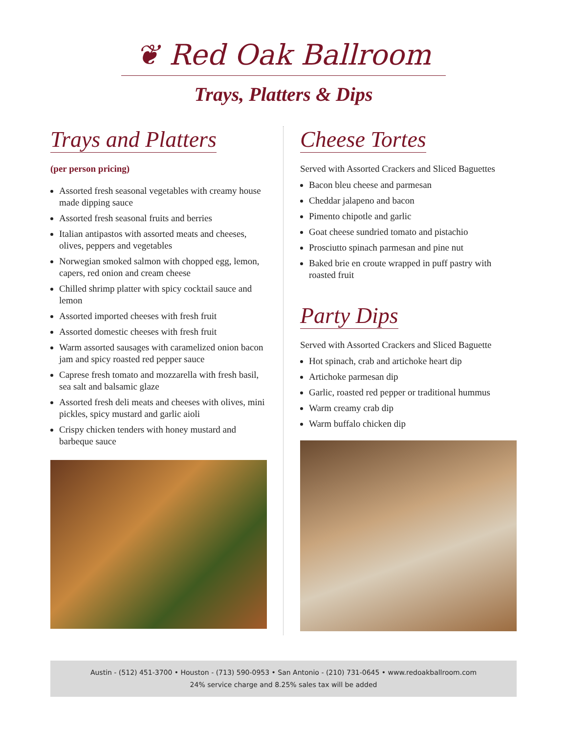❦ Red Oak Ballroom
Trays, Platters & Dips
Trays and Platters
(per person pricing)
Assorted fresh seasonal vegetables with creamy house made dipping sauce
Assorted fresh seasonal fruits and berries
Italian antipastos with assorted meats and cheeses, olives, peppers and vegetables
Norwegian smoked salmon with chopped egg, lemon, capers, red onion and cream cheese
Chilled shrimp platter with spicy cocktail sauce and lemon
Assorted imported cheeses with fresh fruit
Assorted domestic cheeses with fresh fruit
Warm assorted sausages with caramelized onion bacon jam and spicy roasted red pepper sauce
Caprese fresh tomato and mozzarella with fresh basil, sea salt and balsamic glaze
Assorted fresh deli meats and cheeses with olives, mini pickles, spicy mustard and garlic aioli
Crispy chicken tenders with honey mustard and barbeque sauce
Cheese Tortes
Served with Assorted Crackers and Sliced Baguettes
Bacon bleu cheese and parmesan
Cheddar jalapeno and bacon
Pimento chipotle and garlic
Goat cheese sundried tomato and pistachio
Prosciutto spinach parmesan and pine nut
Baked brie en croute wrapped in puff pastry with roasted fruit
Party Dips
Served with Assorted Crackers and Sliced Baguette
Hot spinach, crab and artichoke heart dip
Artichoke parmesan dip
Garlic, roasted red pepper or traditional hummus
Warm creamy crab dip
Warm buffalo chicken dip
Austin - (512) 451-3700 • Houston - (713) 590-0953 • San Antonio - (210) 731-0645 • www.redoakballroom.com
24% service charge and 8.25% sales tax will be added